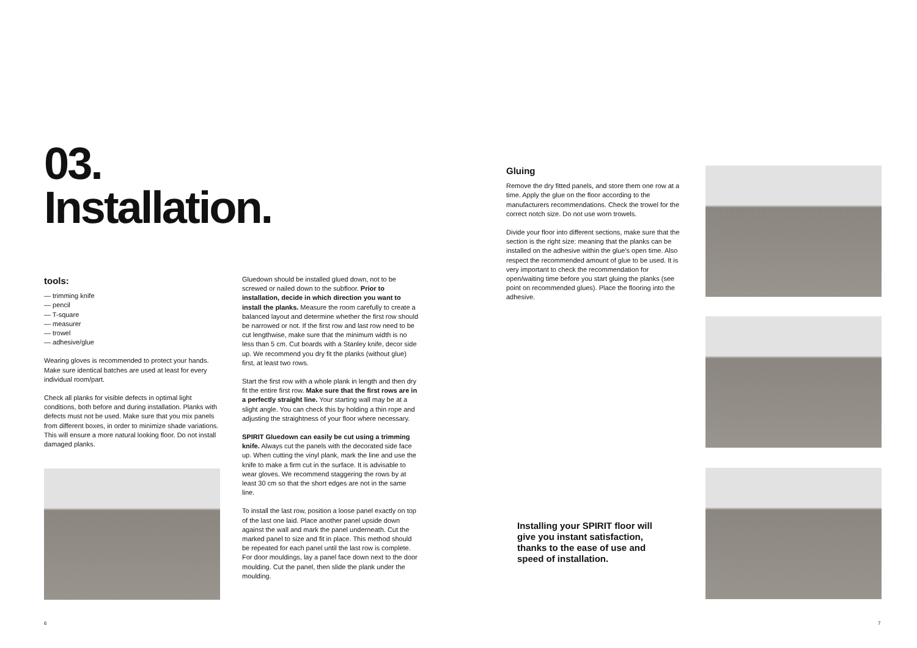03.
Installation.
tools:
— trimming knife
— pencil
— T-square
— measurer
— trowel
— adhesive/glue
Wearing gloves is recommended to protect your hands. Make sure identical batches are used at least for every individual room/part.
Check all planks for visible defects in optimal light conditions, both before and during installation. Planks with defects must not be used. Make sure that you mix panels from different boxes, in order to minimize shade variations. This will ensure a more natural looking floor. Do not install damaged planks.
Gluedown should be installed glued down, not to be screwed or nailed down to the subfloor. Prior to installation, decide in which direction you want to install the planks. Measure the room carefully to create a balanced layout and determine whether the first row should be narrowed or not. If the first row and last row need to be cut lengthwise, make sure that the minimum width is no less than 5 cm. Cut boards with a Stanley knife, decor side up. We recommend you dry fit the planks (without glue) first, at least two rows.
Start the first row with a whole plank in length and then dry fit the entire first row. Make sure that the first rows are in a perfectly straight line. Your starting wall may be at a slight angle. You can check this by holding a thin rope and adjusting the straightness of your floor where necessary.
SPIRIT Gluedown can easily be cut using a trimming knife. Always cut the panels with the decorated side face up. When cutting the vinyl plank, mark the line and use the knife to make a firm cut in the surface. It is advisable to wear gloves. We recommend staggering the rows by at least 30 cm so that the short edges are not in the same line.
To install the last row, position a loose panel exactly on top of the last one laid. Place another panel upside down against the wall and mark the panel underneath. Cut the marked panel to size and fit in place. This method should be repeated for each panel until the last row is complete. For door mouldings, lay a panel face down next to the door moulding. Cut the panel, then slide the plank under the moulding.
6
Gluing
Remove the dry fitted panels, and store them one row at a time. Apply the glue on the floor according to the manufacturers recommendations. Check the trowel for the correct notch size. Do not use worn trowels.
Divide your floor into different sections, make sure that the section is the right size: meaning that the planks can be installed on the adhesive within the glue's open time. Also respect the recommended amount of glue to be used. It is very important to check the recommendation for open/waiting time before you start gluing the planks (see point on recommended glues). Place the flooring into the adhesive.
Installing your SPIRIT floor will give you instant satisfaction, thanks to the ease of use and speed of installation.
7